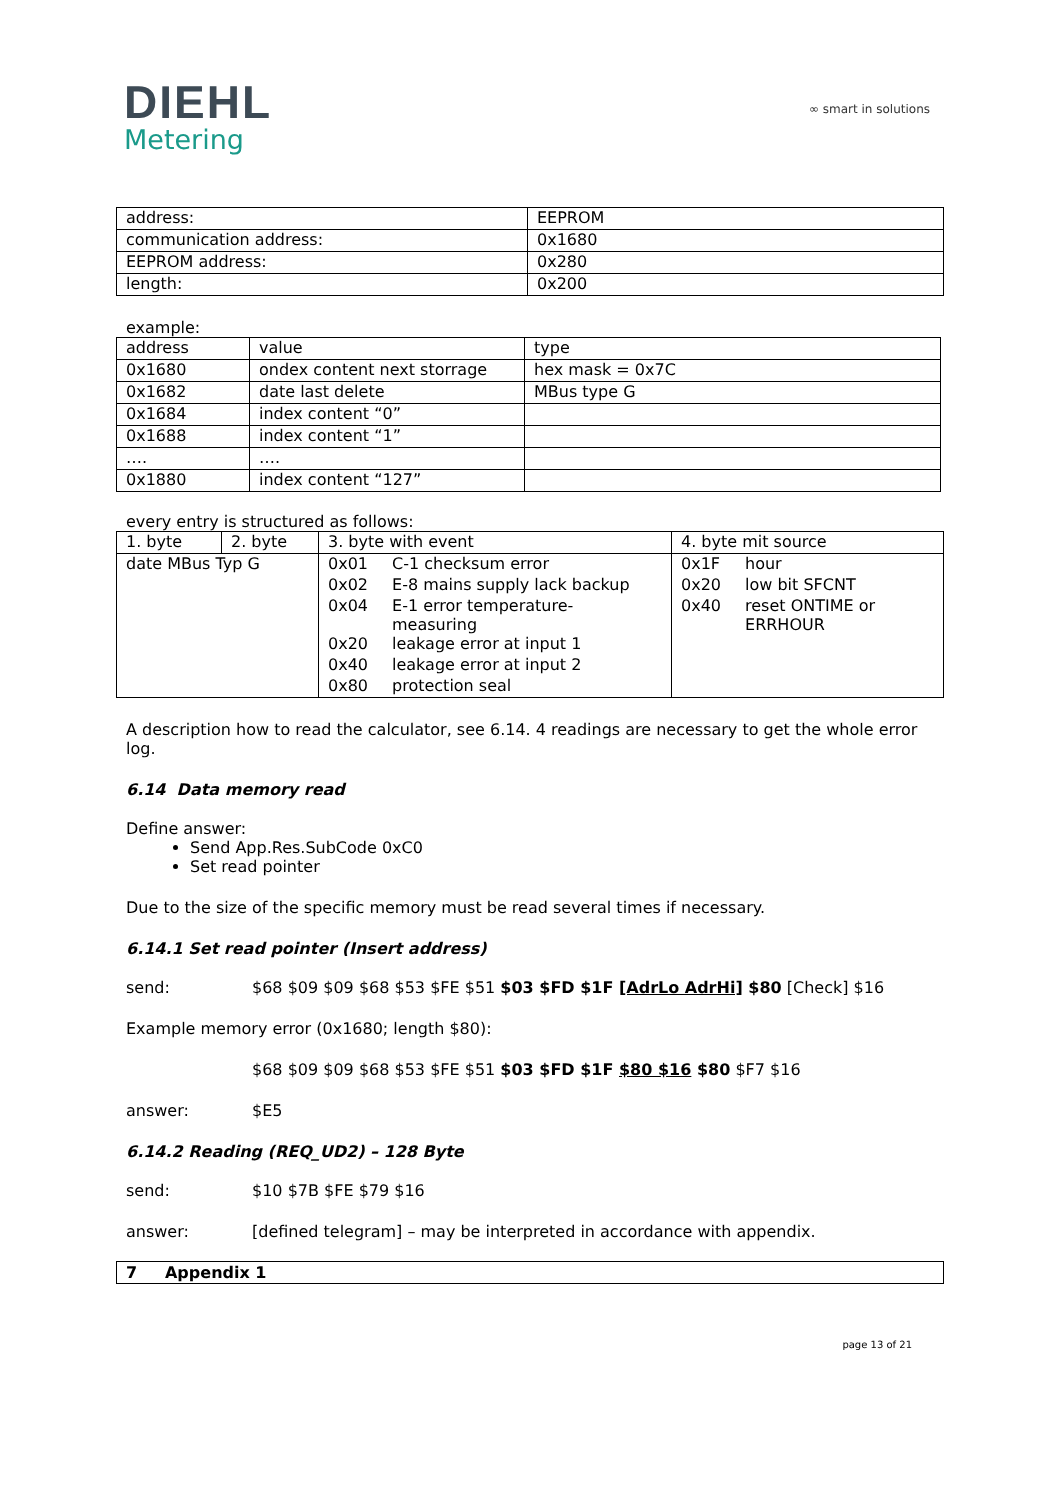DIEHL
Metering
∞ smart in solutions
| address: | EEPROM |
| communication address: | 0x1680 |
| EEPROM address: | 0x280 |
| length: | 0x200 |
example:
| address | value | type |
| --- | --- | --- |
| 0x1680 | ondex content next storrage | hex mask = 0x7C |
| 0x1682 | date last delete | MBus type G |
| 0x1684 | index content “0” | |
| 0x1688 | index content “1” | |
| …. | …. | |
| 0x1880 | index content “127” | |
every entry is structured as follows:
| 1. byte | 2. byte | 3. byte with event | 4. byte mit source |
| --- | --- | --- | --- |
| date MBus Typ G | | / 0x01 / C-1 checksum error / / 0x02 / E-8 mains supply lack backup / / 0x04 / E-1 error temperature- measuring / / 0x20 / leakage error at input 1 / / 0x40 / leakage error at input 2 / / 0x80 / protection seal / | / 0x1F / hour / / 0x20 / low bit SFCNT / / 0x40 / reset ONTIME or ERRHOUR / |
A description how to read the calculator, see 6.14. 4 readings are necessary to get the whole error log.
6.14 Data memory read
Define answer:
Send App.Res.SubCode 0xC0
Set read pointer
Due to the size of the specific memory must be read several times if necessary.
6.14.1 Set read pointer (Insert address)
send: $68 $09 $09 $68 $53 $FE $51 $03 $FD $1F [AdrLo AdrHi] $80 [Check] $16
Example memory error (0x1680; length $80):
$68 $09 $09 $68 $53 $FE $51 $03 $FD $1F $80 $16 $80 $F7 $16
answer: $E5
6.14.2 Reading (REQ_UD2) – 128 Byte
send: $10 $7B $FE $79 $16
answer: [defined telegram] – may be interpreted in accordance with appendix.
7 Appendix 1
page 13 of 21